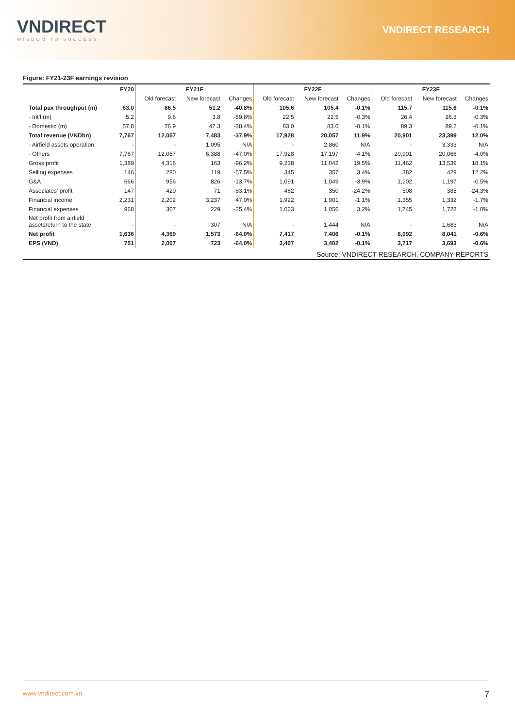VNDIRECT
WISDOM TO SUCCESS
VNDIRECT RESEARCH
Figure: FY21-23F earnings revision
| | FY20 | FY21F | | | FY22F | | | FY23F | | |
| --- | --- | --- | --- | --- | --- | --- | --- | --- | --- | --- |
| | | Old forecast | New forecast | Changes | Old forecast | New forecast | Changes | Old forecast | New forecast | Changes |
| Total pax throughput (m) | 63.0 | 86.5 | 51.2 | -40.8% | 105.6 | 105.4 | -0.1% | 115.7 | 115.6 | -0.1% |
| - Int'l (m) | 5.2 | 9.6 | 3.8 | -59.8% | 22.5 | 22.5 | -0.3% | 26.4 | 26.3 | -0.3% |
| - Domestic (m) | 57.8 | 76.9 | 47.3 | -38.4% | 83.0 | 83.0 | -0.1% | 89.3 | 89.2 | -0.1% |
| Total revenue (VNDbn) | 7,767 | 12,057 | 7,483 | -37.9% | 17,928 | 20,057 | 11.9% | 20,901 | 23,399 | 12.0% |
| - Airfield assets operation | - | - | 1,095 | N/A | - | 2,860 | N/A | - | 3,333 | N/A |
| - Others | 7,767 | 12,057 | 6,388 | -47.0% | 17,928 | 17,197 | -4.1% | 20,901 | 20,066 | -4.0% |
| Gross profit | 1,389 | 4,316 | 163 | -96.2% | 9,238 | 11,042 | 19.5% | 11,462 | 13,539 | 18.1% |
| Selling expenses | 146 | 280 | 119 | -57.5% | 345 | 357 | 3.4% | 382 | 429 | 12.2% |
| G&A | 666 | 956 | 826 | -13.7% | 1,091 | 1,049 | -3.9% | 1,202 | 1,197 | -0.5% |
| Associates' profit | 147 | 420 | 71 | -83.1% | 462 | 350 | -24.2% | 508 | 385 | -24.3% |
| Financial income | 2,231 | 2,202 | 3,237 | 47.0% | 1,922 | 1,901 | -1.1% | 1,355 | 1,332 | -1.7% |
| Financial expenses | 968 | 307 | 229 | -25.4% | 1,023 | 1,056 | 3.2% | 1,745 | 1,728 | -1.0% |
| Net profit from airfield assetsreturn to the state | - | - | 307 | N/A | - | 1,444 | N/A | - | 1,683 | N/A |
| Net profit | 1,636 | 4,369 | 1,573 | -64.0% | 7,417 | 7,406 | -0.1% | 8,092 | 8,041 | -0.6% |
| EPS (VND) | 751 | 2,007 | 723 | -64.0% | 3,407 | 3,402 | -0.1% | 3,717 | 3,693 | -0.6% |
| Source: VNDIRECT RESEARCH, COMPANY REPORTS | | | | | | | | | | |
www.vndirect.com.vn 7